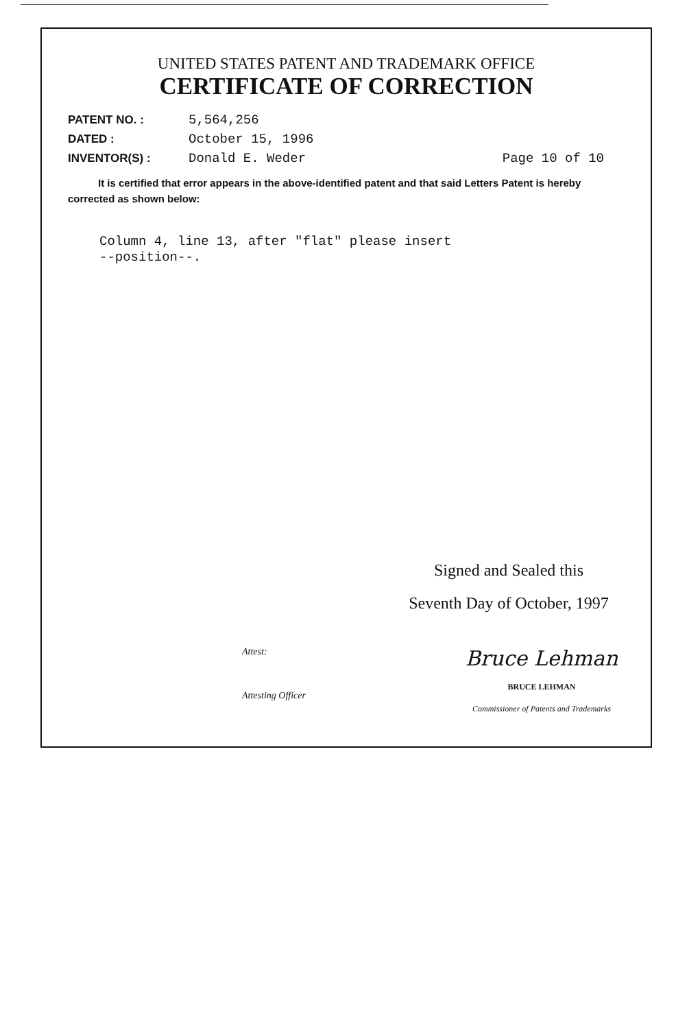UNITED STATES PATENT AND TRADEMARK OFFICE
CERTIFICATE OF CORRECTION
PATENT NO. : 5,564,256
DATED : October 15, 1996
INVENTOR(S) : Donald E. Weder Page 10 of 10
It is certified that error appears in the above-identified patent and that said Letters Patent is hereby corrected as shown below:
Column 4, line 13, after "flat" please insert
--position--.
Signed and Sealed this
Seventh Day of October, 1997
Attest:
Attesting Officer
Bruce Lehman
BRUCE LEHMAN
Commissioner of Patents and Trademarks